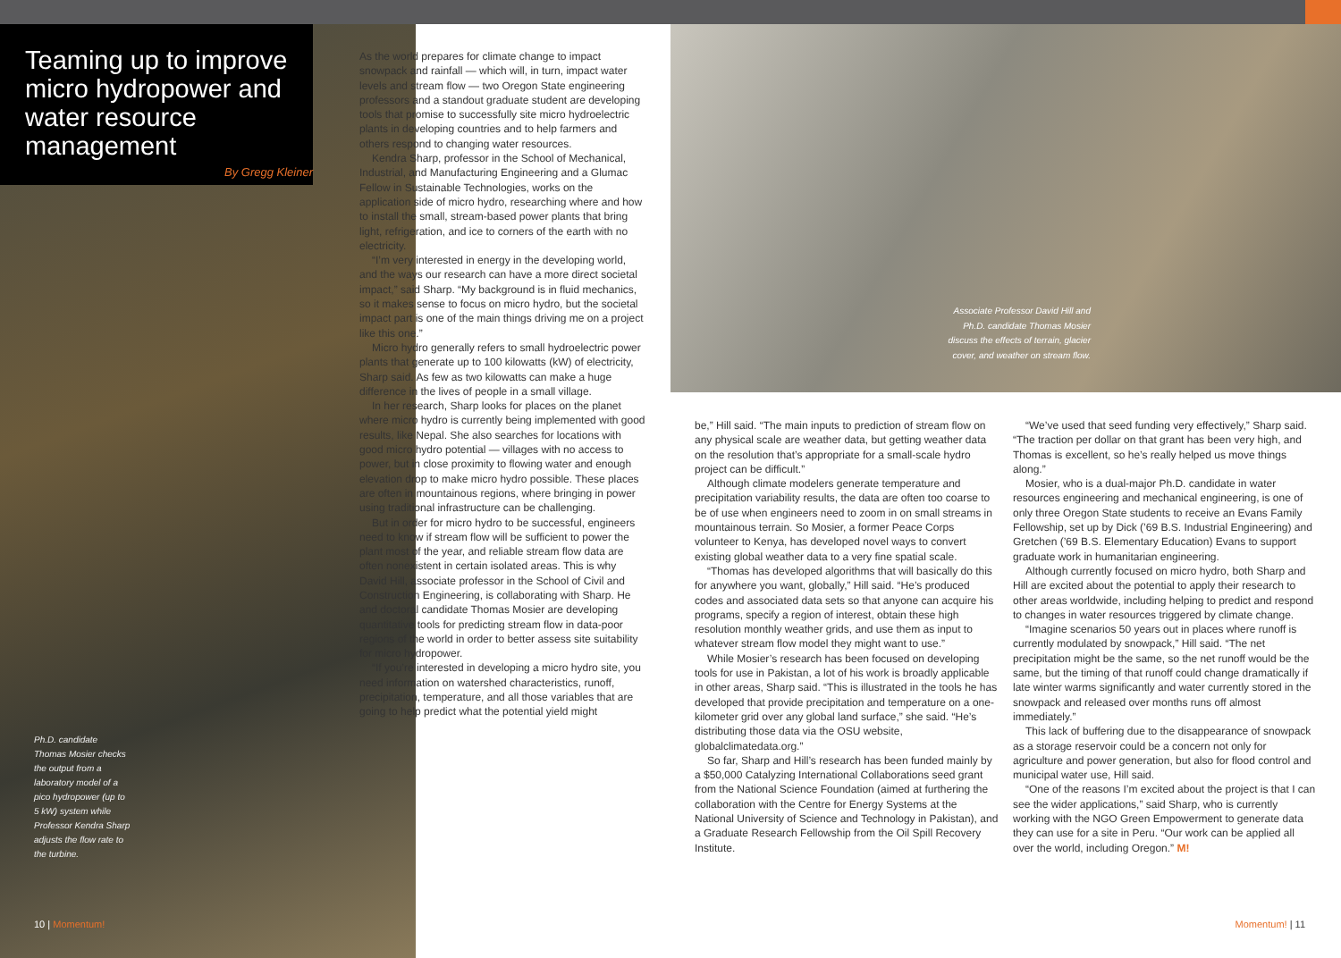Teaming up to improve micro hydropower and water resource management
By Gregg Kleiner
Ph.D. candidate Thomas Mosier checks the output from a laboratory model of a pico hydropower (up to 5 kW) system while Professor Kendra Sharp adjusts the flow rate to the turbine.
10 | Momentum!
As the world prepares for climate change to impact snowpack and rainfall — which will, in turn, impact water levels and stream flow — two Oregon State engineering professors and a standout graduate student are developing tools that promise to successfully site micro hydroelectric plants in developing countries and to help farmers and others respond to changing water resources.
Kendra Sharp, professor in the School of Mechanical, Industrial, and Manufacturing Engineering and a Glumac Fellow in Sustainable Technologies, works on the application side of micro hydro, researching where and how to install the small, stream-based power plants that bring light, refrigeration, and ice to corners of the earth with no electricity.
“I’m very interested in energy in the developing world, and the ways our research can have a more direct societal impact,” said Sharp. “My background is in fluid mechanics, so it makes sense to focus on micro hydro, but the societal impact part is one of the main things driving me on a project like this one.”
Micro hydro generally refers to small hydroelectric power plants that generate up to 100 kilowatts (kW) of electricity, Sharp said. As few as two kilowatts can make a huge difference in the lives of people in a small village.
In her research, Sharp looks for places on the planet where micro hydro is currently being implemented with good results, like Nepal. She also searches for locations with good micro hydro potential — villages with no access to power, but in close proximity to flowing water and enough elevation drop to make micro hydro possible. These places are often in mountainous regions, where bringing in power using traditional infrastructure can be challenging.
But in order for micro hydro to be successful, engineers need to know if stream flow will be sufficient to power the plant most of the year, and reliable stream flow data are often nonexistent in certain isolated areas. This is why David Hill, associate professor in the School of Civil and Construction Engineering, is collaborating with Sharp. He and doctoral candidate Thomas Mosier are developing quantitative tools for predicting stream flow in data-poor regions of the world in order to better assess site suitability for micro hydropower.
“If you’re interested in developing a micro hydro site, you need information on watershed characteristics, runoff, precipitation, temperature, and all those variables that are going to help predict what the potential yield might
Associate Professor David Hill and Ph.D. candidate Thomas Mosier discuss the effects of terrain, glacier cover, and weather on stream flow.
be,” Hill said. “The main inputs to prediction of stream flow on any physical scale are weather data, but getting weather data on the resolution that’s appropriate for a small-scale hydro project can be difficult.”
Although climate modelers generate temperature and precipitation variability results, the data are often too coarse to be of use when engineers need to zoom in on small streams in mountainous terrain. So Mosier, a former Peace Corps volunteer to Kenya, has developed novel ways to convert existing global weather data to a very fine spatial scale.
“Thomas has developed algorithms that will basically do this for anywhere you want, globally,” Hill said. “He’s produced codes and associated data sets so that anyone can acquire his programs, specify a region of interest, obtain these high resolution monthly weather grids, and use them as input to whatever stream flow model they might want to use.”
While Mosier’s research has been focused on developing tools for use in Pakistan, a lot of his work is broadly applicable in other areas, Sharp said. “This is illustrated in the tools he has developed that provide precipitation and temperature on a one-kilometer grid over any global land surface,” she said. “He’s distributing those data via the OSU website, globalclimatedata.org.”
So far, Sharp and Hill’s research has been funded mainly by a $50,000 Catalyzing International Collaborations seed grant from the National Science Foundation (aimed at furthering the collaboration with the Centre for Energy Systems at the National University of Science and Technology in Pakistan), and a Graduate Research Fellowship from the Oil Spill Recovery Institute.
“We’ve used that seed funding very effectively,” Sharp said. “The traction per dollar on that grant has been very high, and Thomas is excellent, so he’s really helped us move things along.”
Mosier, who is a dual-major Ph.D. candidate in water resources engineering and mechanical engineering, is one of only three Oregon State students to receive an Evans Family Fellowship, set up by Dick (’69 B.S. Industrial Engineering) and Gretchen (’69 B.S. Elementary Education) Evans to support graduate work in humanitarian engineering.
Although currently focused on micro hydro, both Sharp and Hill are excited about the potential to apply their research to other areas worldwide, including helping to predict and respond to changes in water resources triggered by climate change.
“Imagine scenarios 50 years out in places where runoff is currently modulated by snowpack,” Hill said. “The net precipitation might be the same, so the net runoff would be the same, but the timing of that runoff could change dramatically if late winter warms significantly and water currently stored in the snowpack and released over months runs off almost immediately.”
This lack of buffering due to the disappearance of snowpack as a storage reservoir could be a concern not only for agriculture and power generation, but also for flood control and municipal water use, Hill said.
“One of the reasons I’m excited about the project is that I can see the wider applications,” said Sharp, who is currently working with the NGO Green Empowerment to generate data they can use for a site in Peru. “Our work can be applied all over the world, including Oregon.” M!
Momentum! | 11